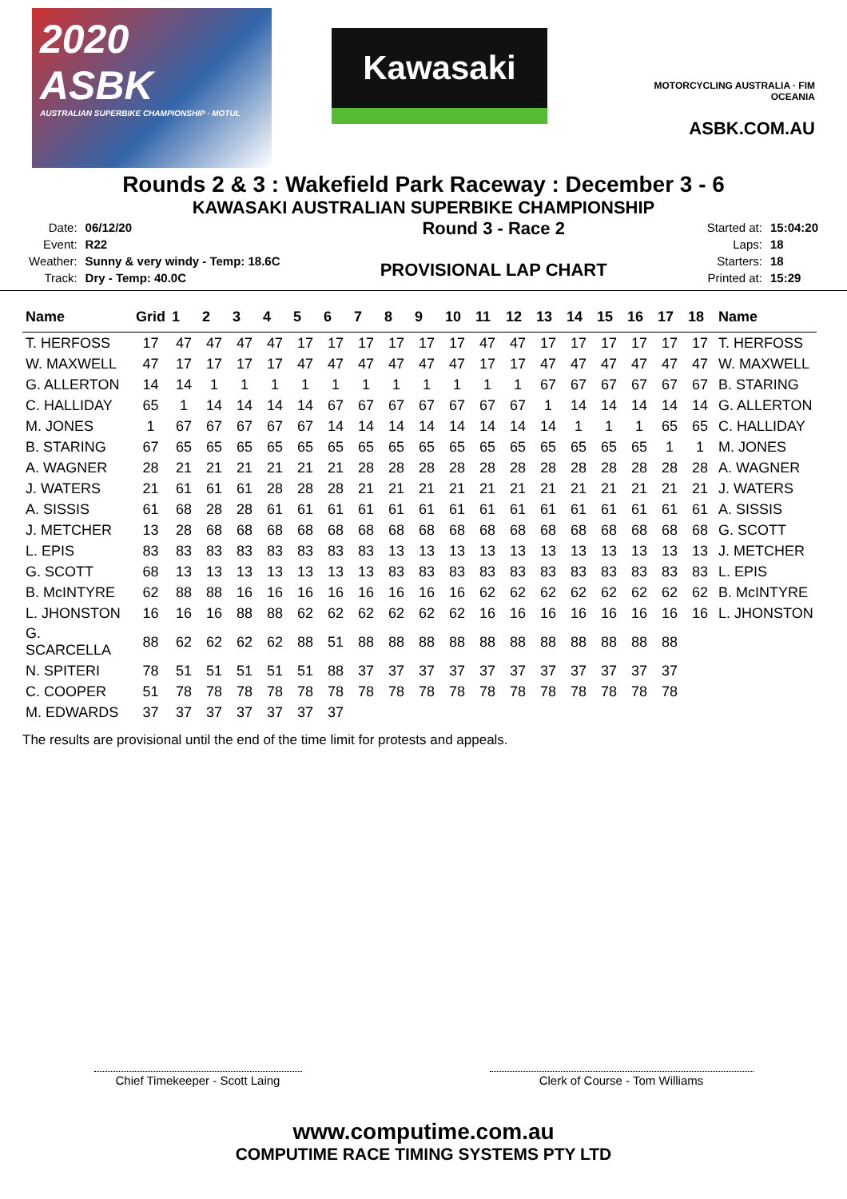2020
ASBK
AUSTRALIAN SUPERBIKE CHAMPIONSHIP · MOTUL
Kawasaki
MOTORCYCLING AUSTRALIA · FIM OCEANIA
ASBK.COM.AU
Rounds 2 & 3 : Wakefield Park Raceway : December 3 - 6
KAWASAKI AUSTRALIAN SUPERBIKE CHAMPIONSHIP
| Date: | 06/12/20 |
| Event: | R22 |
| Weather: | Sunny & very windy - Temp: 18.6C |
| Track: | Dry - Temp: 40.0C |
Round 3 - Race 2
PROVISIONAL LAP CHART
| Started at: | 15:04:20 |
| Laps: | 18 |
| Starters: | 18 |
| Printed at: | 15:29 |
| Name | Grid | 1 | 2 | 3 | 4 | 5 | 6 | 7 | 8 | 9 | 10 | 11 | 12 | 13 | 14 | 15 | 16 | 17 | 18 | Name |
| --- | --- | --- | --- | --- | --- | --- | --- | --- | --- | --- | --- | --- | --- | --- | --- | --- | --- | --- | --- | --- |
| T. HERFOSS | 17 | 47 | 47 | 47 | 47 | 17 | 17 | 17 | 17 | 17 | 17 | 47 | 47 | 17 | 17 | 17 | 17 | 17 | 17 | T. HERFOSS |
| W. MAXWELL | 47 | 17 | 17 | 17 | 17 | 47 | 47 | 47 | 47 | 47 | 47 | 17 | 17 | 47 | 47 | 47 | 47 | 47 | 47 | W. MAXWELL |
| G. ALLERTON | 14 | 14 | 1 | 1 | 1 | 1 | 1 | 1 | 1 | 1 | 1 | 1 | 1 | 67 | 67 | 67 | 67 | 67 | 67 | B. STARING |
| C. HALLIDAY | 65 | 1 | 14 | 14 | 14 | 14 | 67 | 67 | 67 | 67 | 67 | 67 | 67 | 1 | 14 | 14 | 14 | 14 | 14 | G. ALLERTON |
| M. JONES | 1 | 67 | 67 | 67 | 67 | 67 | 14 | 14 | 14 | 14 | 14 | 14 | 14 | 14 | 1 | 1 | 1 | 65 | 65 | C. HALLIDAY |
| B. STARING | 67 | 65 | 65 | 65 | 65 | 65 | 65 | 65 | 65 | 65 | 65 | 65 | 65 | 65 | 65 | 65 | 65 | 1 | 1 | M. JONES |
| A. WAGNER | 28 | 21 | 21 | 21 | 21 | 21 | 21 | 28 | 28 | 28 | 28 | 28 | 28 | 28 | 28 | 28 | 28 | 28 | 28 | A. WAGNER |
| J. WATERS | 21 | 61 | 61 | 61 | 28 | 28 | 28 | 21 | 21 | 21 | 21 | 21 | 21 | 21 | 21 | 21 | 21 | 21 | 21 | J. WATERS |
| A. SISSIS | 61 | 68 | 28 | 28 | 61 | 61 | 61 | 61 | 61 | 61 | 61 | 61 | 61 | 61 | 61 | 61 | 61 | 61 | 61 | A. SISSIS |
| J. METCHER | 13 | 28 | 68 | 68 | 68 | 68 | 68 | 68 | 68 | 68 | 68 | 68 | 68 | 68 | 68 | 68 | 68 | 68 | 68 | G. SCOTT |
| L. EPIS | 83 | 83 | 83 | 83 | 83 | 83 | 83 | 83 | 13 | 13 | 13 | 13 | 13 | 13 | 13 | 13 | 13 | 13 | 13 | J. METCHER |
| G. SCOTT | 68 | 13 | 13 | 13 | 13 | 13 | 13 | 13 | 83 | 83 | 83 | 83 | 83 | 83 | 83 | 83 | 83 | 83 | 83 | L. EPIS |
| B. McINTYRE | 62 | 88 | 88 | 16 | 16 | 16 | 16 | 16 | 16 | 16 | 16 | 62 | 62 | 62 | 62 | 62 | 62 | 62 | 62 | B. McINTYRE |
| L. JHONSTON | 16 | 16 | 16 | 88 | 88 | 62 | 62 | 62 | 62 | 62 | 62 | 16 | 16 | 16 | 16 | 16 | 16 | 16 | 16 | L. JHONSTON |
| G. SCARCELLA | 88 | 62 | 62 | 62 | 62 | 88 | 51 | 88 | 88 | 88 | 88 | 88 | 88 | 88 | 88 | 88 | 88 | 88 | | |
| N. SPITERI | 78 | 51 | 51 | 51 | 51 | 51 | 88 | 37 | 37 | 37 | 37 | 37 | 37 | 37 | 37 | 37 | 37 | 37 | | |
| C. COOPER | 51 | 78 | 78 | 78 | 78 | 78 | 78 | 78 | 78 | 78 | 78 | 78 | 78 | 78 | 78 | 78 | 78 | 78 | | |
| M. EDWARDS | 37 | 37 | 37 | 37 | 37 | 37 | 37 | | | | | | | | | | | | | |
The results are provisional until the end of the time limit for protests and appeals.
Chief Timekeeper - Scott Laing
Clerk of Course - Tom Williams
www.computime.com.au
COMPUTIME RACE TIMING SYSTEMS PTY LTD